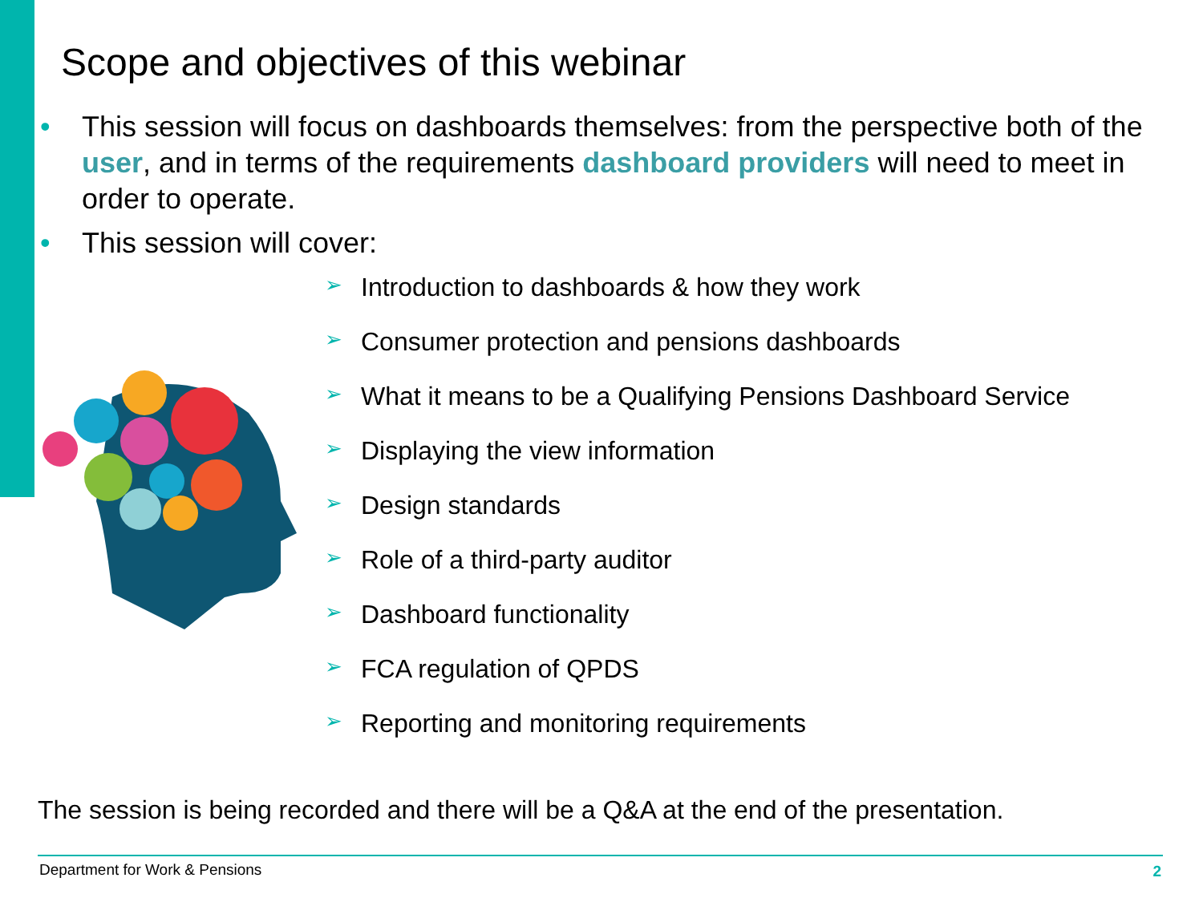Scope and objectives of this webinar
• This session will focus on dashboards themselves: from the perspective both of the user, and in terms of the requirements dashboard providers will need to meet in order to operate.
• This session will cover:
➢ Introduction to dashboards & how they work
➢ Consumer protection and pensions dashboards
➢ What it means to be a Qualifying Pensions Dashboard Service
➢ Displaying the view information
➢ Design standards
➢ Role of a third-party auditor
➢ Dashboard functionality
➢ FCA regulation of QPDS
➢ Reporting and monitoring requirements
The session is being recorded and there will be a Q&A at the end of the presentation.
Department for Work & Pensions 2